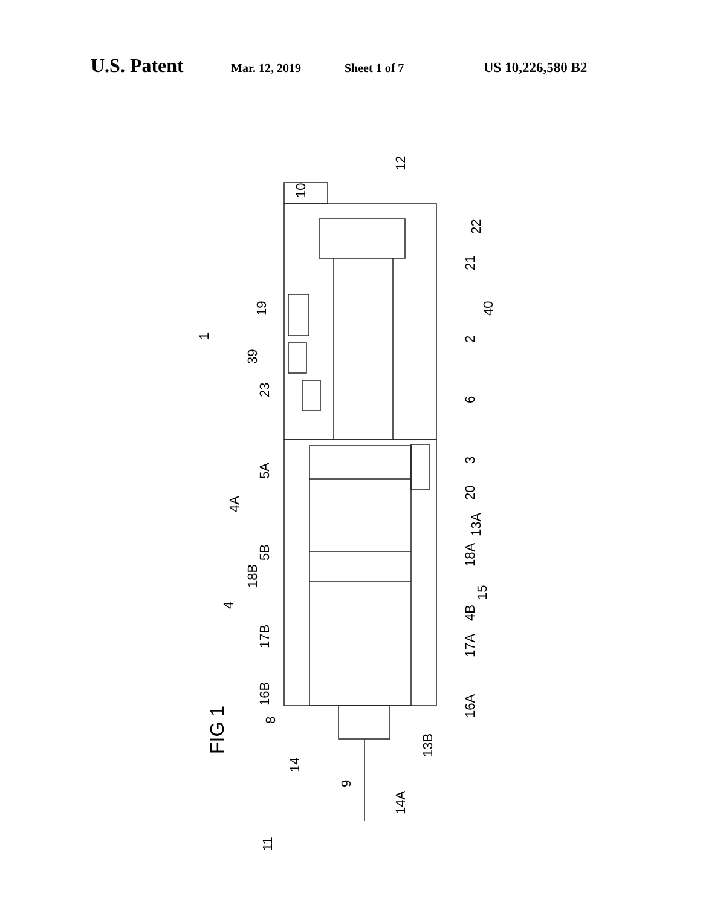U.S. Patent Mar. 12, 2019 Sheet 1 of 7 US 10,226,580 B2
10
12
22
21
19
40
1
39
2
23
6
3
5A
20
4A
13A
5B
18A
18B
15
4
4B
17B
17A
16B
16A
8
FIG 1
13B
14
9
14A
11